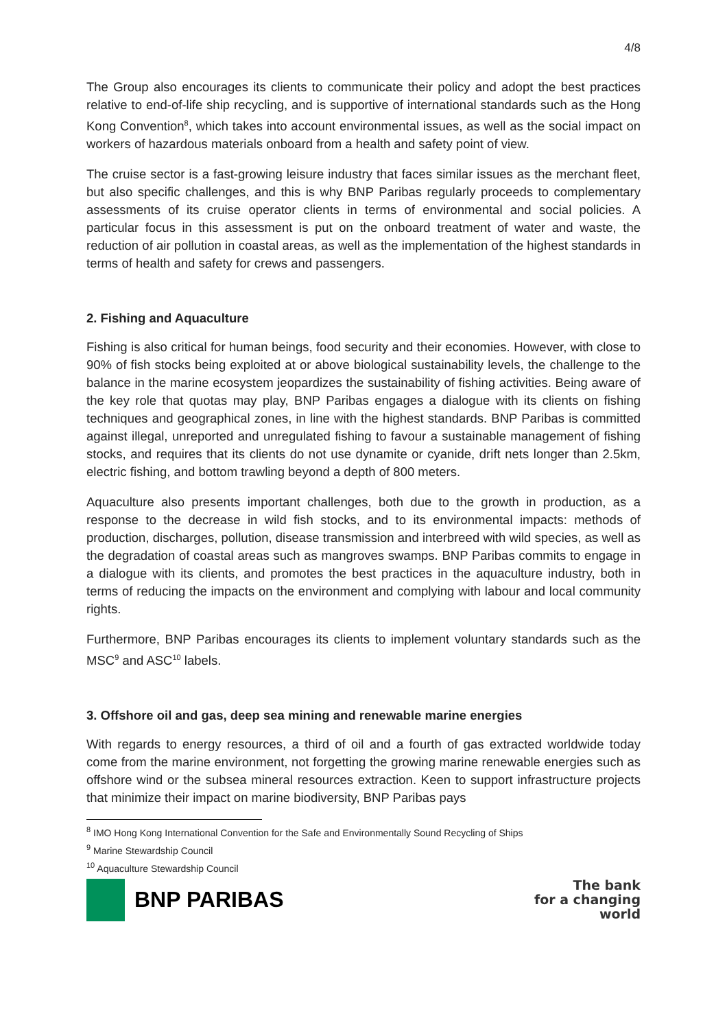4/8
The Group also encourages its clients to communicate their policy and adopt the best practices relative to end-of-life ship recycling, and is supportive of international standards such as the Hong Kong Convention<sup>8</sup>, which takes into account environmental issues, as well as the social impact on workers of hazardous materials onboard from a health and safety point of view.
The cruise sector is a fast-growing leisure industry that faces similar issues as the merchant fleet, but also specific challenges, and this is why BNP Paribas regularly proceeds to complementary assessments of its cruise operator clients in terms of environmental and social policies. A particular focus in this assessment is put on the onboard treatment of water and waste, the reduction of air pollution in coastal areas, as well as the implementation of the highest standards in terms of health and safety for crews and passengers.
2. Fishing and Aquaculture
Fishing is also critical for human beings, food security and their economies. However, with close to 90% of fish stocks being exploited at or above biological sustainability levels, the challenge to the balance in the marine ecosystem jeopardizes the sustainability of fishing activities. Being aware of the key role that quotas may play, BNP Paribas engages a dialogue with its clients on fishing techniques and geographical zones, in line with the highest standards. BNP Paribas is committed against illegal, unreported and unregulated fishing to favour a sustainable management of fishing stocks, and requires that its clients do not use dynamite or cyanide, drift nets longer than 2.5km, electric fishing, and bottom trawling beyond a depth of 800 meters.
Aquaculture also presents important challenges, both due to the growth in production, as a response to the decrease in wild fish stocks, and to its environmental impacts: methods of production, discharges, pollution, disease transmission and interbreed with wild species, as well as the degradation of coastal areas such as mangroves swamps. BNP Paribas commits to engage in a dialogue with its clients, and promotes the best practices in the aquaculture industry, both in terms of reducing the impacts on the environment and complying with labour and local community rights.
Furthermore, BNP Paribas encourages its clients to implement voluntary standards such as the MSC<sup>9</sup> and ASC<sup>10</sup> labels.
3. Offshore oil and gas, deep sea mining and renewable marine energies
With regards to energy resources, a third of oil and a fourth of gas extracted worldwide today come from the marine environment, not forgetting the growing marine renewable energies such as offshore wind or the subsea mineral resources extraction. Keen to support infrastructure projects that minimize their impact on marine biodiversity, BNP Paribas pays
<sup>8</sup> IMO Hong Kong International Convention for the Safe and Environmentally Sound Recycling of Ships
<sup>9</sup> Marine Stewardship Council
<sup>10</sup> Aquaculture Stewardship Council
BNP PARIBAS
The bank
for a changing
world